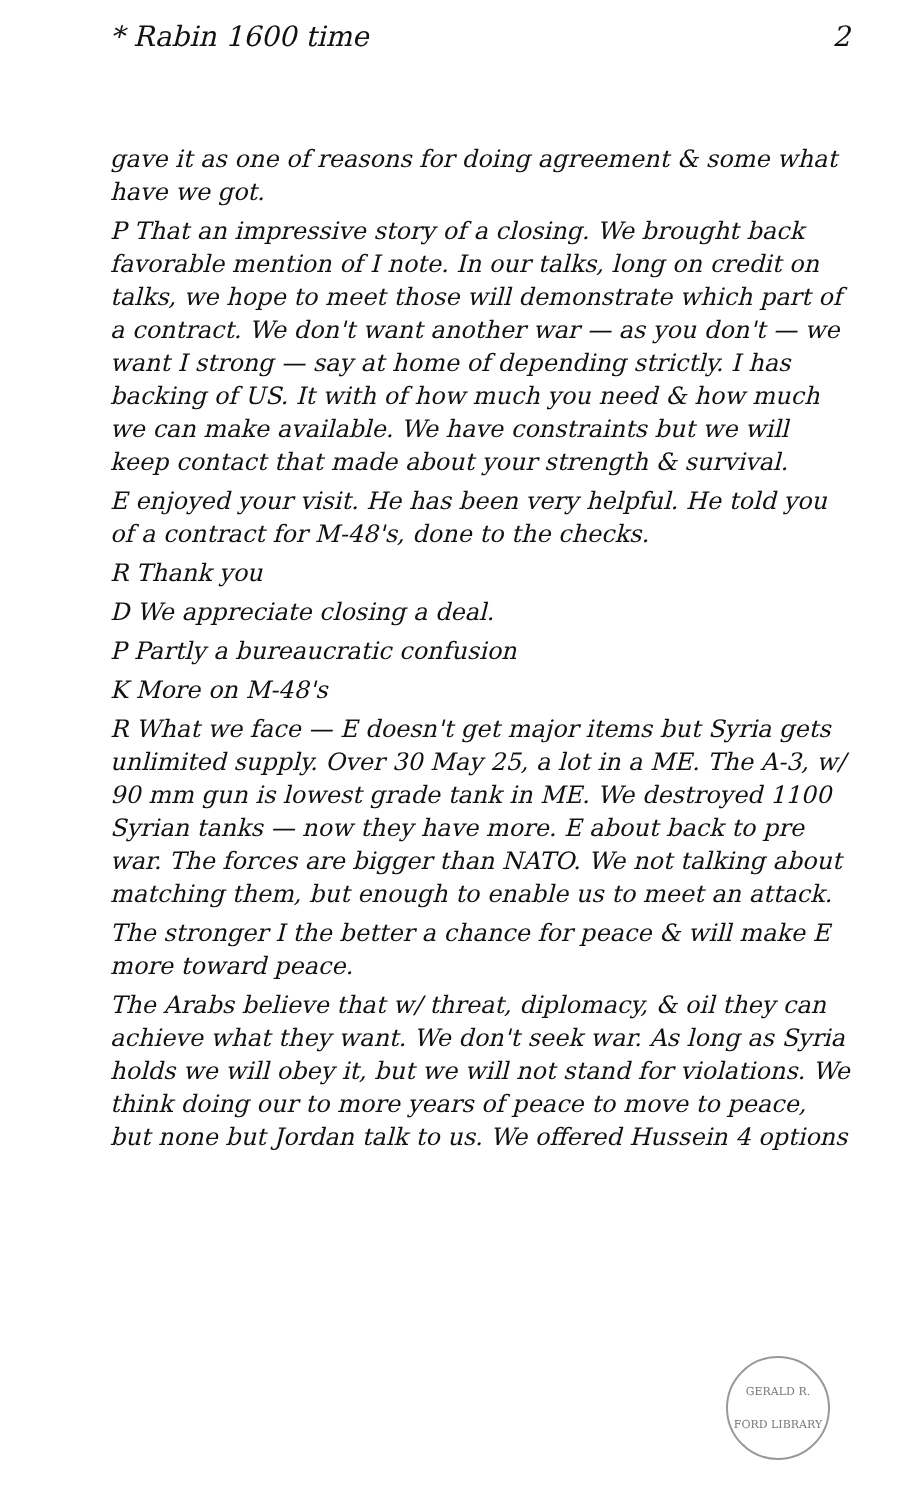* Rabin 1600 time 2
gave it as one of reasons for doing agreement & some what have we got.
P That an impressive story of a closing. We brought back favorable mention of I note. In our talks, long on credit on talks, we hope to meet those will demonstrate which part of a contract. We don't want another war — as you don't — we want I strong — say at home of depending strictly. I has backing of US. It with of how much you need & how much we can make available. We have constraints but we will keep contact that made about your strength & survival.
E enjoyed your visit. He has been very helpful. He told you of a contract for M-48's, done to the checks.
R Thank you
D We appreciate closing a deal.
P Partly a bureaucratic confusion
K More on M-48's
R What we face — E doesn't get major items but Syria gets unlimited supply. Over 30 May 25, a lot in a ME. The A-3, w/ 90 mm gun is lowest grade tank in ME. We destroyed 1100 Syrian tanks — now they have more. E about back to pre war. The forces are bigger than NATO. We not talking about matching them, but enough to enable us to meet an attack.
The stronger I the better a chance for peace & will make E more toward peace.
The Arabs believe that w/ threat, diplomacy, & oil they can achieve what they want. We don't seek war. As long as Syria holds we will obey it, but we will not stand for violations. We think doing our to more years of peace to move to peace, but none but Jordan talk to us. We offered Hussein 4 options
GERALD R. FORD LIBRARY